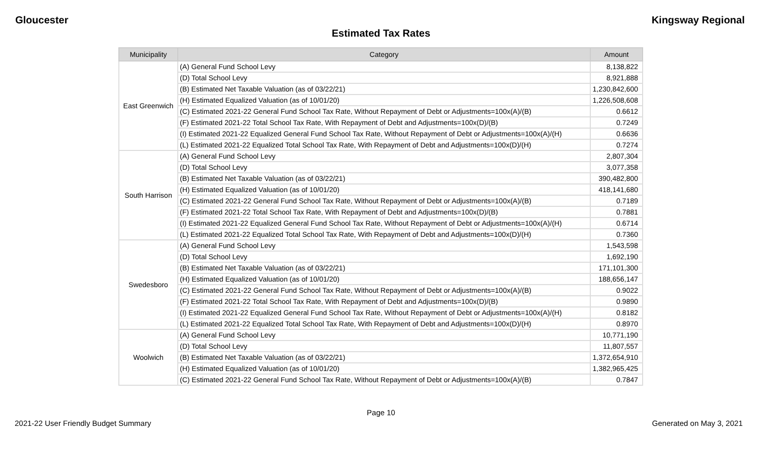Gloucester Kingsway Regional
Estimated Tax Rates
| Municipality | Category | Amount |
| --- | --- | --- |
| East Greenwich | (A) General Fund School Levy | 8,138,822 |
| | (D) Total School Levy | 8,921,888 |
| | (B) Estimated Net Taxable Valuation (as of 03/22/21) | 1,230,842,600 |
| | (H) Estimated Equalized Valuation (as of 10/01/20) | 1,226,508,608 |
| | (C) Estimated 2021-22 General Fund School Tax Rate, Without Repayment of Debt or Adjustments=100x(A)/(B) | 0.6612 |
| | (F) Estimated 2021-22 Total School Tax Rate, With Repayment of Debt and Adjustments=100x(D)/(B) | 0.7249 |
| | (I) Estimated 2021-22 Equalized General Fund School Tax Rate, Without Repayment of Debt or Adjustments=100x(A)/(H) | 0.6636 |
| | (L) Estimated 2021-22 Equalized Total School Tax Rate, With Repayment of Debt and Adjustments=100x(D)/(H) | 0.7274 |
| South Harrison | (A) General Fund School Levy | 2,807,304 |
| | (D) Total School Levy | 3,077,358 |
| | (B) Estimated Net Taxable Valuation (as of 03/22/21) | 390,482,800 |
| | (H) Estimated Equalized Valuation (as of 10/01/20) | 418,141,680 |
| | (C) Estimated 2021-22 General Fund School Tax Rate, Without Repayment of Debt or Adjustments=100x(A)/(B) | 0.7189 |
| | (F) Estimated 2021-22 Total School Tax Rate, With Repayment of Debt and Adjustments=100x(D)/(B) | 0.7881 |
| | (I) Estimated 2021-22 Equalized General Fund School Tax Rate, Without Repayment of Debt or Adjustments=100x(A)/(H) | 0.6714 |
| | (L) Estimated 2021-22 Equalized Total School Tax Rate, With Repayment of Debt and Adjustments=100x(D)/(H) | 0.7360 |
| Swedesboro | (A) General Fund School Levy | 1,543,598 |
| | (D) Total School Levy | 1,692,190 |
| | (B) Estimated Net Taxable Valuation (as of 03/22/21) | 171,101,300 |
| | (H) Estimated Equalized Valuation (as of 10/01/20) | 188,656,147 |
| | (C) Estimated 2021-22 General Fund School Tax Rate, Without Repayment of Debt or Adjustments=100x(A)/(B) | 0.9022 |
| | (F) Estimated 2021-22 Total School Tax Rate, With Repayment of Debt and Adjustments=100x(D)/(B) | 0.9890 |
| | (I) Estimated 2021-22 Equalized General Fund School Tax Rate, Without Repayment of Debt or Adjustments=100x(A)/(H) | 0.8182 |
| | (L) Estimated 2021-22 Equalized Total School Tax Rate, With Repayment of Debt and Adjustments=100x(D)/(H) | 0.8970 |
| Woolwich | (A) General Fund School Levy | 10,771,190 |
| | (D) Total School Levy | 11,807,557 |
| | (B) Estimated Net Taxable Valuation (as of 03/22/21) | 1,372,654,910 |
| | (H) Estimated Equalized Valuation (as of 10/01/20) | 1,382,965,425 |
| | (C) Estimated 2021-22 General Fund School Tax Rate, Without Repayment of Debt or Adjustments=100x(A)/(B) | 0.7847 |
Page 10
2021-22 User Friendly Budget Summary Generated on May 3, 2021